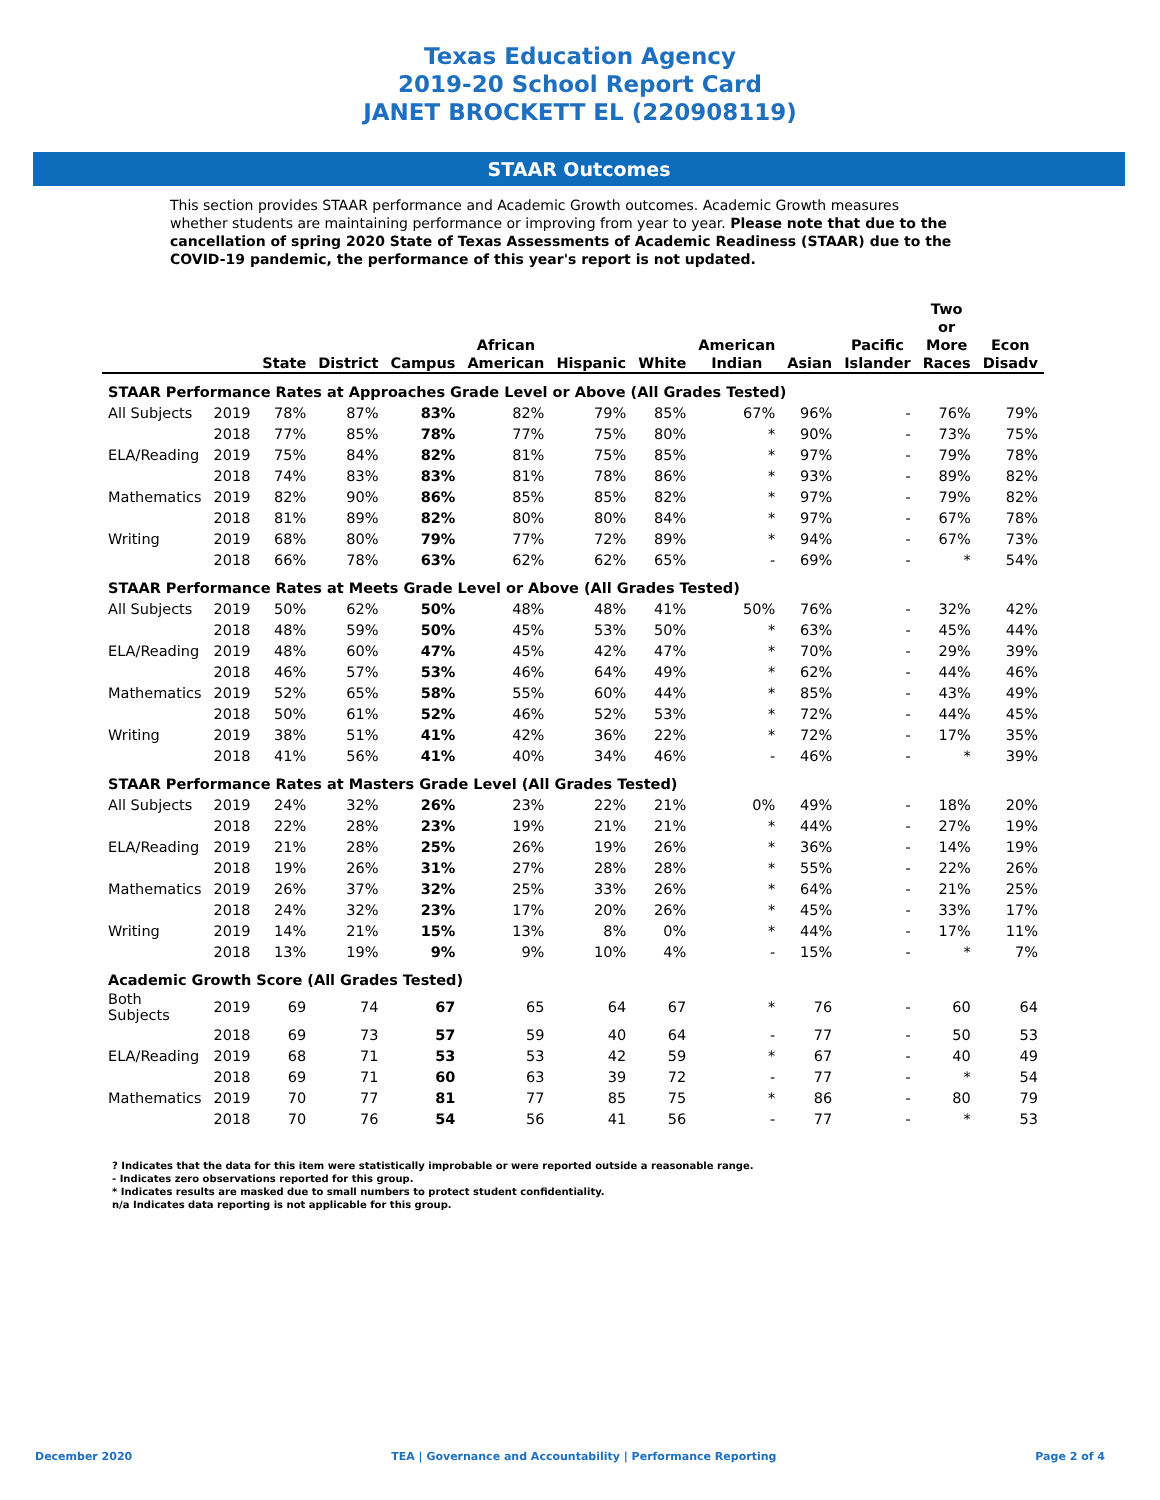Texas Education Agency
2019-20 School Report Card
JANET BROCKETT EL (220908119)
STAAR Outcomes
This section provides STAAR performance and Academic Growth outcomes. Academic Growth measures whether students are maintaining performance or improving from year to year. Please note that due to the cancellation of spring 2020 State of Texas Assessments of Academic Readiness (STAAR) due to the COVID-19 pandemic, the performance of this year's report is not updated.
| | | State | District | Campus | African American | Hispanic | White | American Indian | Asian | Pacific Islander | Two or More Races | Econ Disadv |
| --- | --- | --- | --- | --- | --- | --- | --- | --- | --- | --- | --- | --- |
| STAAR Performance Rates at Approaches Grade Level or Above (All Grades Tested) | | | | | | | | | | | | |
| All Subjects | 2019 | 78% | 87% | 83% | 82% | 79% | 85% | 67% | 96% | - | 76% | 79% |
| | 2018 | 77% | 85% | 78% | 77% | 75% | 80% | * | 90% | - | 73% | 75% |
| ELA/Reading | 2019 | 75% | 84% | 82% | 81% | 75% | 85% | * | 97% | - | 79% | 78% |
| | 2018 | 74% | 83% | 83% | 81% | 78% | 86% | * | 93% | - | 89% | 82% |
| Mathematics | 2019 | 82% | 90% | 86% | 85% | 85% | 82% | * | 97% | - | 79% | 82% |
| | 2018 | 81% | 89% | 82% | 80% | 80% | 84% | * | 97% | - | 67% | 78% |
| Writing | 2019 | 68% | 80% | 79% | 77% | 72% | 89% | * | 94% | - | 67% | 73% |
| | 2018 | 66% | 78% | 63% | 62% | 62% | 65% | - | 69% | - | * | 54% |
| STAAR Performance Rates at Meets Grade Level or Above (All Grades Tested) | | | | | | | | | | | | |
| All Subjects | 2019 | 50% | 62% | 50% | 48% | 48% | 41% | 50% | 76% | - | 32% | 42% |
| | 2018 | 48% | 59% | 50% | 45% | 53% | 50% | * | 63% | - | 45% | 44% |
| ELA/Reading | 2019 | 48% | 60% | 47% | 45% | 42% | 47% | * | 70% | - | 29% | 39% |
| | 2018 | 46% | 57% | 53% | 46% | 64% | 49% | * | 62% | - | 44% | 46% |
| Mathematics | 2019 | 52% | 65% | 58% | 55% | 60% | 44% | * | 85% | - | 43% | 49% |
| | 2018 | 50% | 61% | 52% | 46% | 52% | 53% | * | 72% | - | 44% | 45% |
| Writing | 2019 | 38% | 51% | 41% | 42% | 36% | 22% | * | 72% | - | 17% | 35% |
| | 2018 | 41% | 56% | 41% | 40% | 34% | 46% | - | 46% | - | * | 39% |
| STAAR Performance Rates at Masters Grade Level (All Grades Tested) | | | | | | | | | | | | |
| All Subjects | 2019 | 24% | 32% | 26% | 23% | 22% | 21% | 0% | 49% | - | 18% | 20% |
| | 2018 | 22% | 28% | 23% | 19% | 21% | 21% | * | 44% | - | 27% | 19% |
| ELA/Reading | 2019 | 21% | 28% | 25% | 26% | 19% | 26% | * | 36% | - | 14% | 19% |
| | 2018 | 19% | 26% | 31% | 27% | 28% | 28% | * | 55% | - | 22% | 26% |
| Mathematics | 2019 | 26% | 37% | 32% | 25% | 33% | 26% | * | 64% | - | 21% | 25% |
| | 2018 | 24% | 32% | 23% | 17% | 20% | 26% | * | 45% | - | 33% | 17% |
| Writing | 2019 | 14% | 21% | 15% | 13% | 8% | 0% | * | 44% | - | 17% | 11% |
| | 2018 | 13% | 19% | 9% | 9% | 10% | 4% | - | 15% | - | * | 7% |
| Academic Growth Score (All Grades Tested) | | | | | | | | | | | | |
| Both Subjects | 2019 | 69 | 74 | 67 | 65 | 64 | 67 | * | 76 | - | 60 | 64 |
| | 2018 | 69 | 73 | 57 | 59 | 40 | 64 | - | 77 | - | 50 | 53 |
| ELA/Reading | 2019 | 68 | 71 | 53 | 53 | 42 | 59 | * | 67 | - | 40 | 49 |
| | 2018 | 69 | 71 | 60 | 63 | 39 | 72 | - | 77 | - | * | 54 |
| Mathematics | 2019 | 70 | 77 | 81 | 77 | 85 | 75 | * | 86 | - | 80 | 79 |
| | 2018 | 70 | 76 | 54 | 56 | 41 | 56 | - | 77 | - | * | 53 |
? Indicates that the data for this item were statistically improbable or were reported outside a reasonable range.
- Indicates zero observations reported for this group.
* Indicates results are masked due to small numbers to protect student confidentiality.
n/a Indicates data reporting is not applicable for this group.
December 2020 TEA | Governance and Accountability | Performance Reporting Page 2 of 4